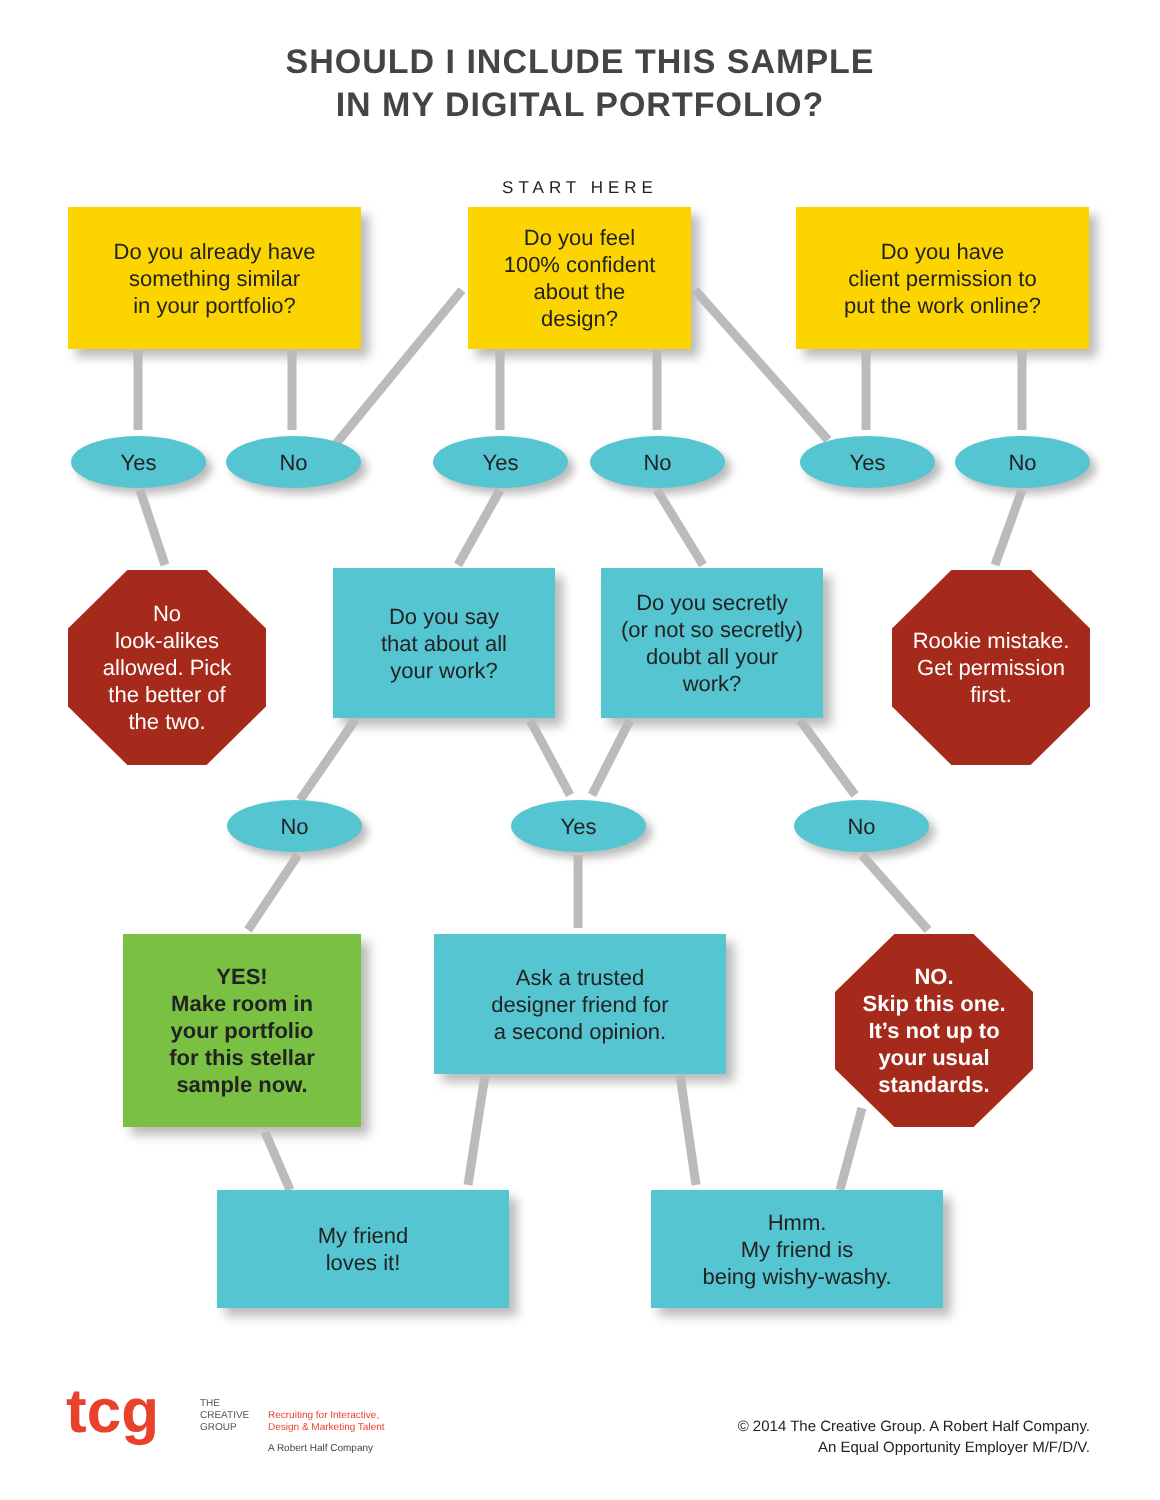SHOULD I INCLUDE THIS SAMPLE
IN MY DIGITAL PORTFOLIO?
START HERE
Do you already have
something similar
in your portfolio?
Do you feel
100% confident
about the
design?
Do you have
client permission to
put the work online?
Yes No Yes No Yes No
No
look-alikes
allowed. Pick
the better of
the two.
Do you say
that about all
your work?
Do you secretly
(or not so secretly)
doubt all your
work?
Rookie mistake.
Get permission
first.
No Yes No
YES!
Make room in
your portfolio
for this stellar
sample now.
Ask a trusted
designer friend for
a second opinion.
NO.
Skip this one.
It’s not up to
your usual
standards.
My friend
loves it!
Hmm.
My friend is
being wishy-washy.
tcg
THE
CREATIVE
GROUP
Recruiting for Interactive,
Design & Marketing Talent
A Robert Half Company
© 2014 The Creative Group. A Robert Half Company.
An Equal Opportunity Employer M/F/D/V.